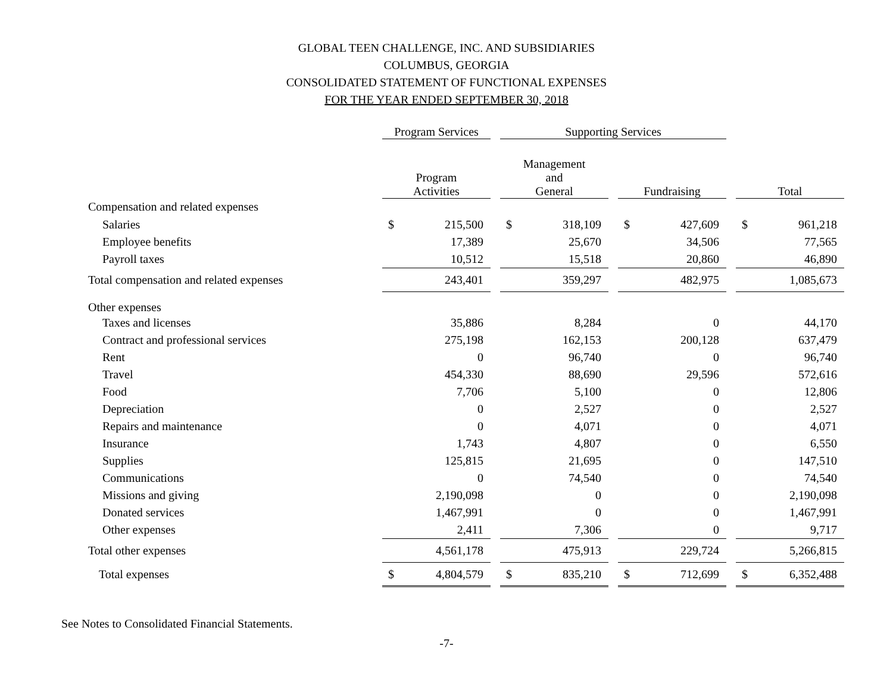GLOBAL TEEN CHALLENGE, INC. AND SUBSIDIARIES
COLUMBUS, GEORGIA
CONSOLIDATED STATEMENT OF FUNCTIONAL EXPENSES
FOR THE YEAR ENDED SEPTEMBER 30, 2018
| | Program Services | | | Supporting Services | | | | | | | |
| --- | --- | --- | --- | --- | --- | --- | --- | --- | --- | --- | --- |
| | Program Activities | | | Management and General | | | Fundraising | | | Total | |
| Compensation and related expenses | | | | | | | | | | | |
| Salaries | $ | 215,500 | | $ | 318,109 | | $ | 427,609 | | $ | 961,218 |
| Employee benefits | | 17,389 | | | 25,670 | | | 34,506 | | | 77,565 |
| Payroll taxes | | 10,512 | | | 15,518 | | | 20,860 | | | 46,890 |
| Total compensation and related expenses | | 243,401 | | | 359,297 | | | 482,975 | | | 1,085,673 |
| Other expenses | | | | | | | | | | | |
| Taxes and licenses | | 35,886 | | | 8,284 | | | 0 | | | 44,170 |
| Contract and professional services | | 275,198 | | | 162,153 | | | 200,128 | | | 637,479 |
| Rent | | 0 | | | 96,740 | | | 0 | | | 96,740 |
| Travel | | 454,330 | | | 88,690 | | | 29,596 | | | 572,616 |
| Food | | 7,706 | | | 5,100 | | | 0 | | | 12,806 |
| Depreciation | | 0 | | | 2,527 | | | 0 | | | 2,527 |
| Repairs and maintenance | | 0 | | | 4,071 | | | 0 | | | 4,071 |
| Insurance | | 1,743 | | | 4,807 | | | 0 | | | 6,550 |
| Supplies | | 125,815 | | | 21,695 | | | 0 | | | 147,510 |
| Communications | | 0 | | | 74,540 | | | 0 | | | 74,540 |
| Missions and giving | | 2,190,098 | | | 0 | | | 0 | | | 2,190,098 |
| Donated services | | 1,467,991 | | | 0 | | | 0 | | | 1,467,991 |
| Other expenses | | 2,411 | | | 7,306 | | | 0 | | | 9,717 |
| Total other expenses | | 4,561,178 | | | 475,913 | | | 229,724 | | | 5,266,815 |
| Total expenses | $ | 4,804,579 | | $ | 835,210 | | $ | 712,699 | | $ | 6,352,488 |
See Notes to Consolidated Financial Statements.
-7-